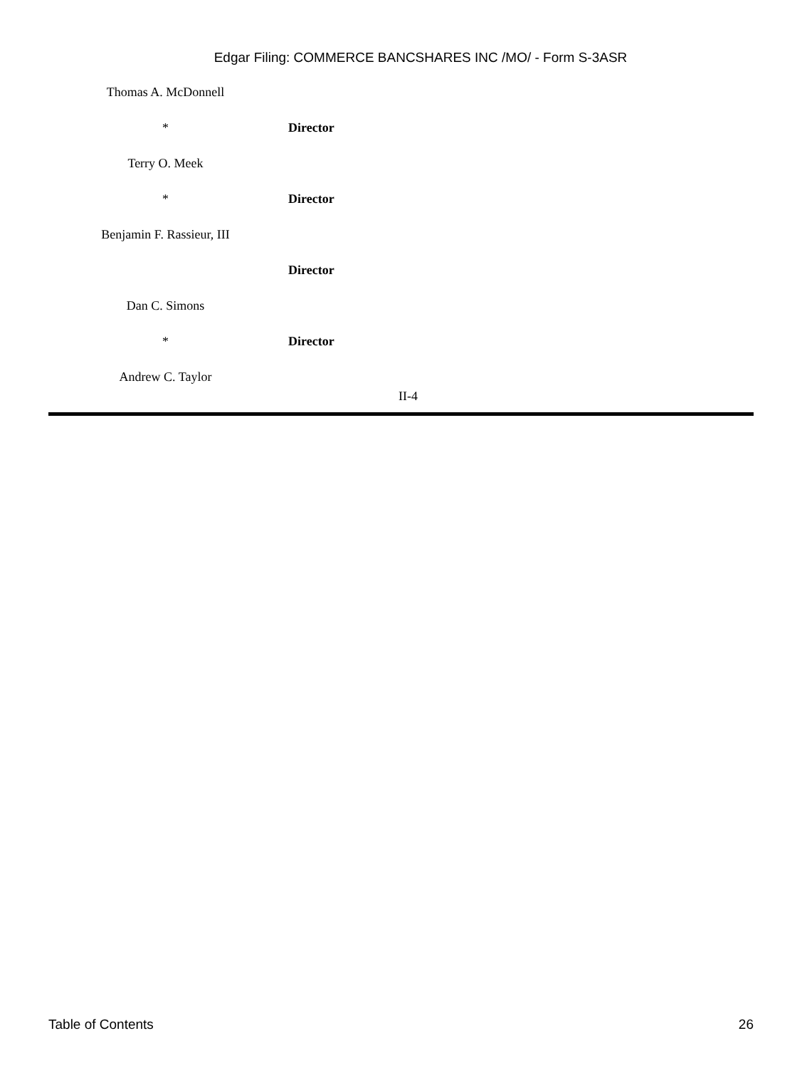Edgar Filing: COMMERCE BANCSHARES INC /MO/ - Form S-3ASR
| Thomas A. McDonnell | |
| * | Director |
| Terry O. Meek | |
| * | Director |
| Benjamin F. Rassieur, III | |
| | Director |
| Dan C. Simons | |
| * | Director |
| Andrew C. Taylor | |
II-4
Table of Contents 26